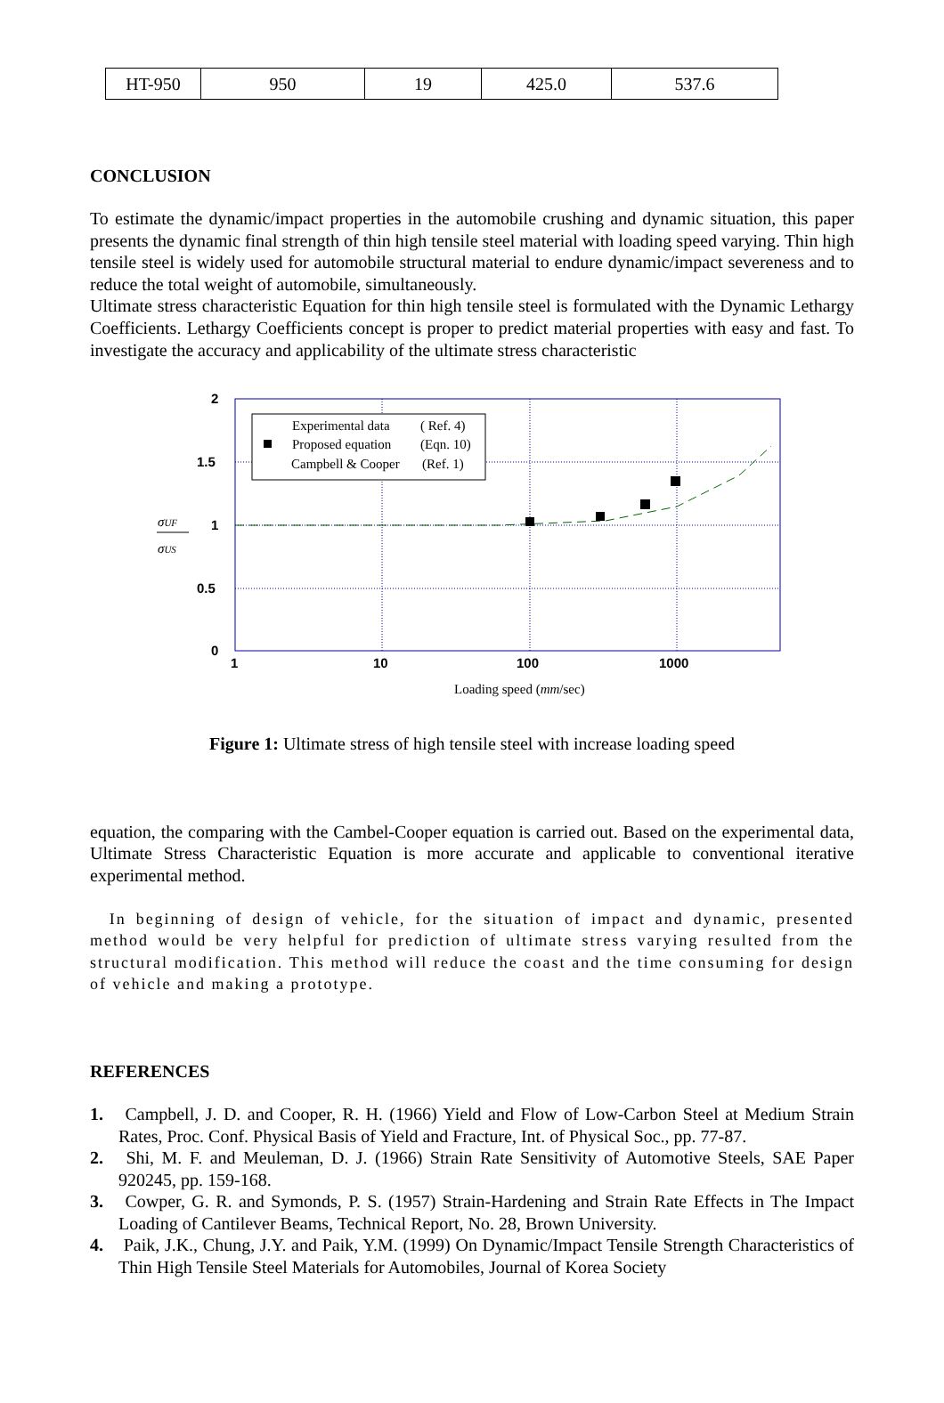| HT-950 | 950 | 19 | 425.0 | 537.6 |
CONCLUSION
To estimate the dynamic/impact properties in the automobile crushing and dynamic situation, this paper presents the dynamic final strength of thin high tensile steel material with loading speed varying. Thin high tensile steel is widely used for automobile structural material to endure dynamic/impact severeness and to reduce the total weight of automobile, simultaneously.
Ultimate stress characteristic Equation for thin high tensile steel is formulated with the Dynamic Lethargy Coefficients. Lethargy Coefficients concept is proper to predict material properties with easy and fast. To investigate the accuracy and applicability of the ultimate stress characteristic
2
1.5
1
0.5
0
1
10
100
1000
Experimental data
( Ref. 4)
Proposed equation
(Eqn. 10)
Campbell & Cooper
(Ref. 1)
σUF
σUS
Loading speed (mm/sec)
Figure 1: Ultimate stress of high tensile steel with increase loading speed
equation, the comparing with the Cambel-Cooper equation is carried out. Based on the experimental data, Ultimate Stress Characteristic Equation is more accurate and applicable to conventional iterative experimental method.
In beginning of design of vehicle, for the situation of impact and dynamic, presented method would be very helpful for prediction of ultimate stress varying resulted from the structural modification. This method will reduce the coast and the time consuming for design of vehicle and making a prototype.
REFERENCES
1. Campbell, J. D. and Cooper, R. H. (1966) Yield and Flow of Low-Carbon Steel at Medium Strain Rates, Proc. Conf. Physical Basis of Yield and Fracture, Int. of Physical Soc., pp. 77-87.
2. Shi, M. F. and Meuleman, D. J. (1966) Strain Rate Sensitivity of Automotive Steels, SAE Paper 920245, pp. 159-168.
3. Cowper, G. R. and Symonds, P. S. (1957) Strain-Hardening and Strain Rate Effects in The Impact Loading of Cantilever Beams, Technical Report, No. 28, Brown University.
4. Paik, J.K., Chung, J.Y. and Paik, Y.M. (1999) On Dynamic/Impact Tensile Strength Characteristics of Thin High Tensile Steel Materials for Automobiles, Journal of Korea Society